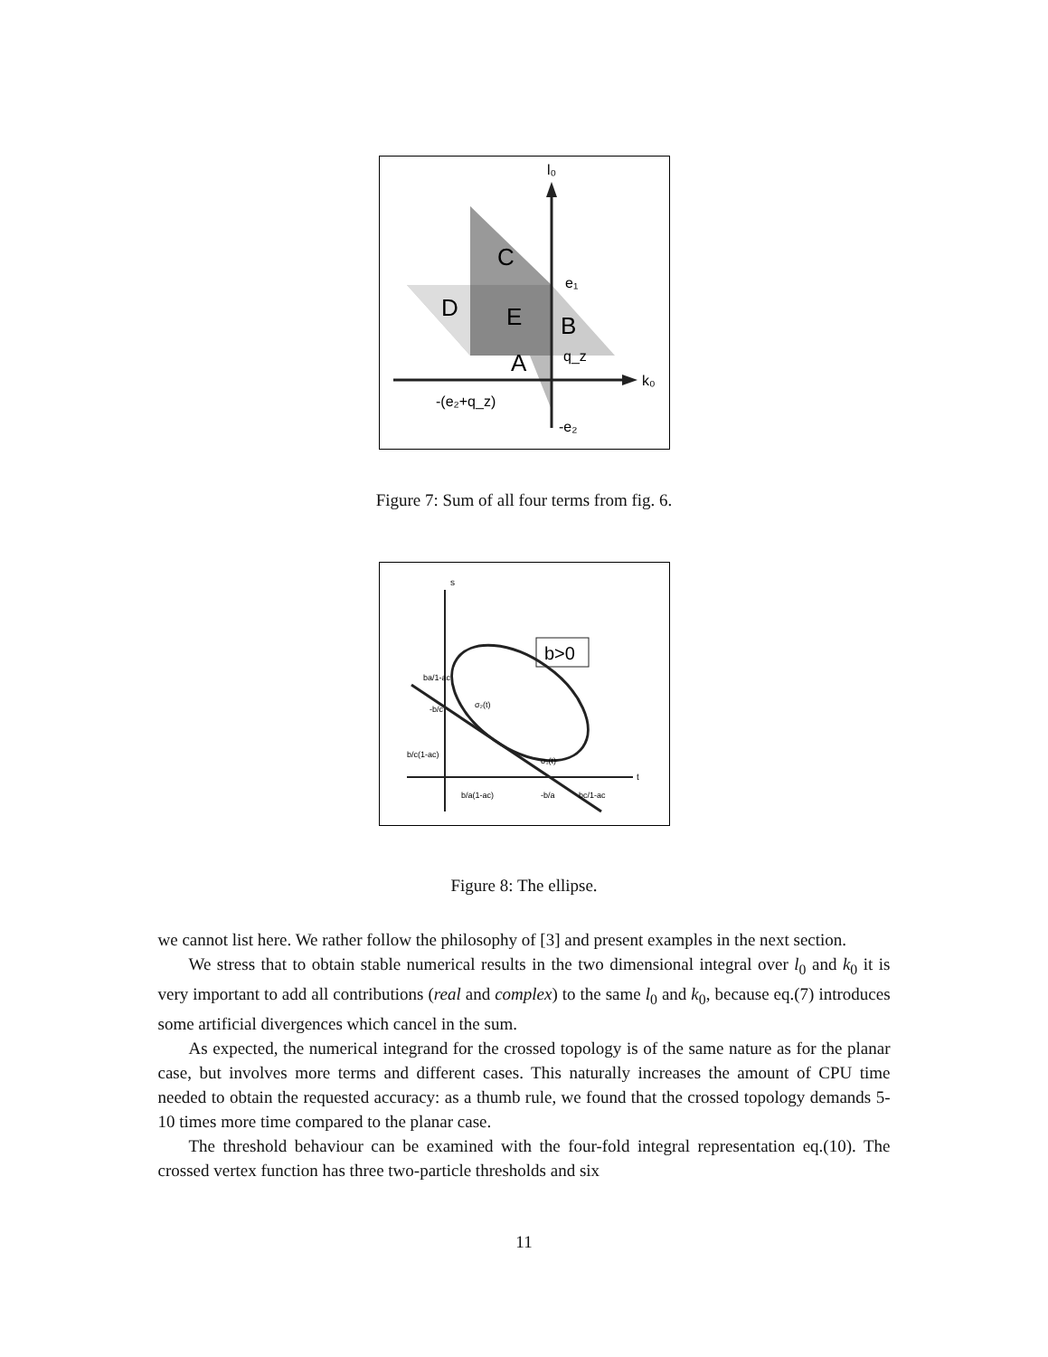C
D
E
B
A
l₀
e₁
q_z
k₀
-(e₂+q_z)
-e₂
Figure 7: Sum of all four terms from fig. 6.
s
t
b>0
ba/1-ac
-b/c
b/c(1-ac)
b/a(1-ac)
-b/a
bc/1-ac
σ₂(t)
σ₁(t)
Figure 8: The ellipse.
we cannot list here. We rather follow the philosophy of [3] and present examples in the next section.
We stress that to obtain stable numerical results in the two dimensional integral over l<sub>0</sub> and k<sub>0</sub> it is very important to add all contributions (real and complex) to the same l<sub>0</sub> and k<sub>0</sub>, because eq.(7) introduces some artificial divergences which cancel in the sum.
As expected, the numerical integrand for the crossed topology is of the same nature as for the planar case, but involves more terms and different cases. This naturally increases the amount of CPU time needed to obtain the requested accuracy: as a thumb rule, we found that the crossed topology demands 5-10 times more time compared to the planar case.
The threshold behaviour can be examined with the four-fold integral representation eq.(10). The crossed vertex function has three two-particle thresholds and six
11